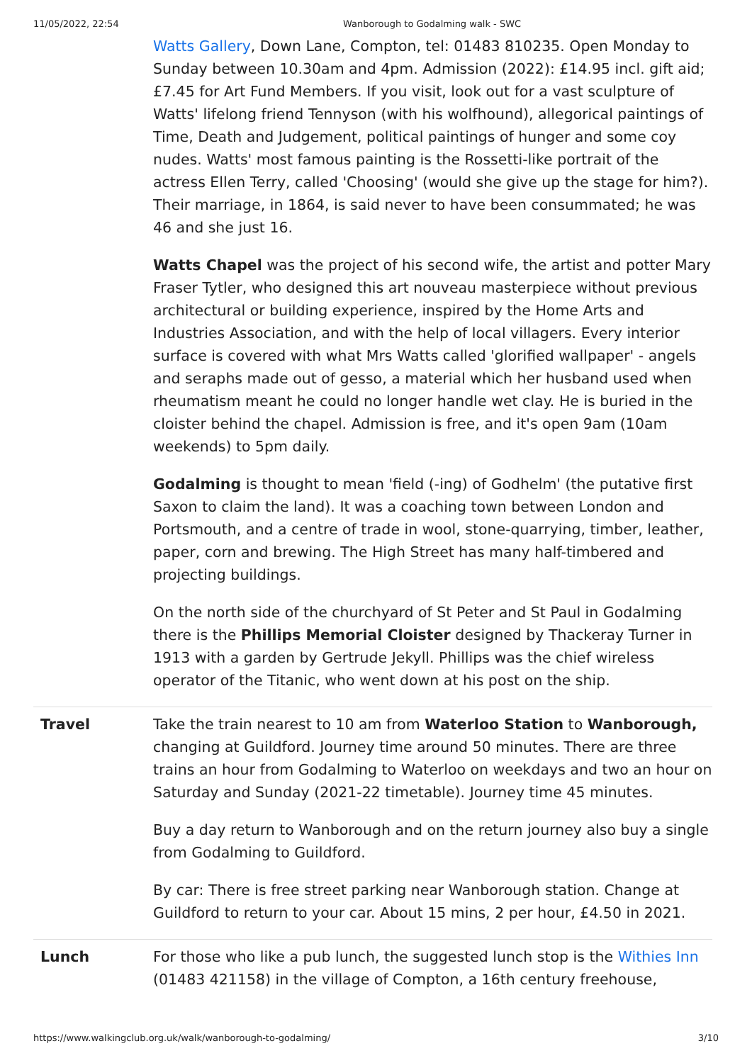11/05/2022, 22:54 Wanborough to Godalming walk - SWC
| | Watts Gallery , Down Lane, Compton, tel: 01483 810235. Open Monday to Sunday between 10.30am and 4pm. Admission (2022): £14.95 incl. gift aid; £7.45 for Art Fund Members. If you visit, look out for a vast sculpture of Watts' lifelong friend Tennyson (with his wolfhound), allegorical paintings of Time, Death and Judgement, political paintings of hunger and some coy nudes. Watts' most famous painting is the Rossetti-like portrait of the actress Ellen Terry, called 'Choosing' (would she give up the stage for him?). Their marriage, in 1864, is said never to have been consummated; he was 46 and she just 16. Watts Chapel was the project of his second wife, the artist and potter Mary Fraser Tytler, who designed this art nouveau masterpiece without previous architectural or building experience, inspired by the Home Arts and Industries Association, and with the help of local villagers. Every interior surface is covered with what Mrs Watts called 'glorified wallpaper' - angels and seraphs made out of gesso, a material which her husband used when rheumatism meant he could no longer handle wet clay. He is buried in the cloister behind the chapel. Admission is free, and it's open 9am (10am weekends) to 5pm daily. Godalming is thought to mean 'field (-ing) of Godhelm' (the putative first Saxon to claim the land). It was a coaching town between London and Portsmouth, and a centre of trade in wool, stone-quarrying, timber, leather, paper, corn and brewing. The High Street has many half-timbered and projecting buildings. On the north side of the churchyard of St Peter and St Paul in Godalming there is the Phillips Memorial Cloister designed by Thackeray Turner in 1913 with a garden by Gertrude Jekyll. Phillips was the chief wireless operator of the Titanic, who went down at his post on the ship. |
| Travel | Take the train nearest to 10 am from Waterloo Station to Wanborough, changing at Guildford. Journey time around 50 minutes. There are three trains an hour from Godalming to Waterloo on weekdays and two an hour on Saturday and Sunday (2021-22 timetable). Journey time 45 minutes. Buy a day return to Wanborough and on the return journey also buy a single from Godalming to Guildford. By car: There is free street parking near Wanborough station. Change at Guildford to return to your car. About 15 mins, 2 per hour, £4.50 in 2021. |
| Lunch | For those who like a pub lunch, the suggested lunch stop is the Withies Inn (01483 421158) in the village of Compton, a 16th century freehouse, |
https://www.walkingclub.org.uk/walk/wanborough-to-godalming/ 3/10